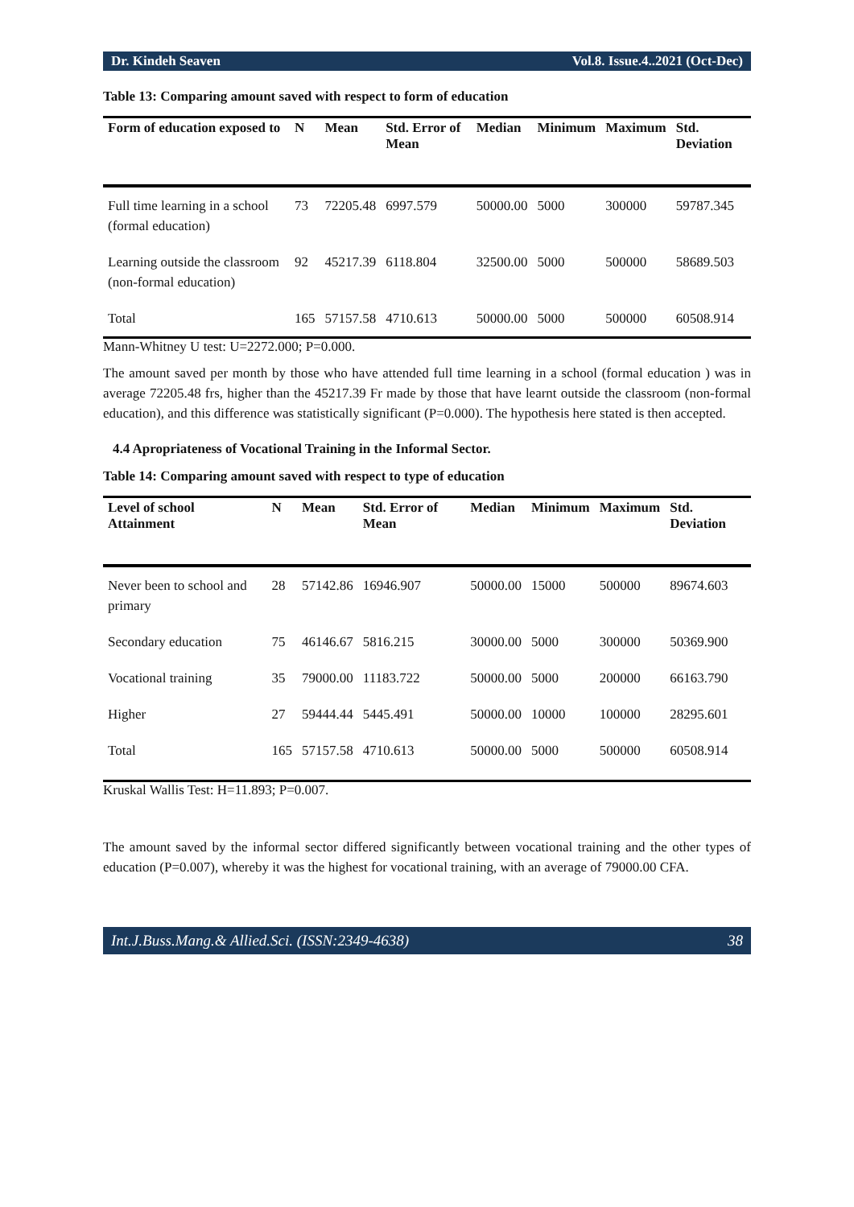Dr. Kindeh Seaven Vol.8. Issue.4..2021 (Oct-Dec)
Table 13: Comparing amount saved with respect to form of education
| Form of education exposed to | N | Mean | Std. Error of Mean | Median | Minimum | Maximum | Std. Deviation |
| --- | --- | --- | --- | --- | --- | --- | --- |
| Full time learning in a school (formal education) | 73 | 72205.48 | 6997.579 | 50000.00 | 5000 | 300000 | 59787.345 |
| Learning outside the classroom (non-formal education) | 92 | 45217.39 | 6118.804 | 32500.00 | 5000 | 500000 | 58689.503 |
| Total | 165 | 57157.58 | 4710.613 | 50000.00 | 5000 | 500000 | 60508.914 |
Mann-Whitney U test: U=2272.000; P=0.000.
The amount saved per month by those who have attended full time learning in a school (formal education ) was in average 72205.48 frs, higher than the 45217.39 Fr made by those that have learnt outside the classroom (non-formal education), and this difference was statistically significant (P=0.000). The hypothesis here stated is then accepted.
4.4 Apropriateness of Vocational Training in the Informal Sector.
Table 14: Comparing amount saved with respect to type of education
| Level of school Attainment | N | Mean | Std. Error of Mean | Median | Minimum | Maximum | Std. Deviation |
| --- | --- | --- | --- | --- | --- | --- | --- |
| Never been to school and primary | 28 | 57142.86 | 16946.907 | 50000.00 | 15000 | 500000 | 89674.603 |
| Secondary education | 75 | 46146.67 | 5816.215 | 30000.00 | 5000 | 300000 | 50369.900 |
| Vocational training | 35 | 79000.00 | 11183.722 | 50000.00 | 5000 | 200000 | 66163.790 |
| Higher | 27 | 59444.44 | 5445.491 | 50000.00 | 10000 | 100000 | 28295.601 |
| Total | 165 | 57157.58 | 4710.613 | 50000.00 | 5000 | 500000 | 60508.914 |
Kruskal Wallis Test: H=11.893; P=0.007.
The amount saved by the informal sector differed significantly between vocational training and the other types of education (P=0.007), whereby it was the highest for vocational training, with an average of 79000.00 CFA.
Int.J.Buss.Mang.& Allied.Sci. (ISSN:2349-4638) 38